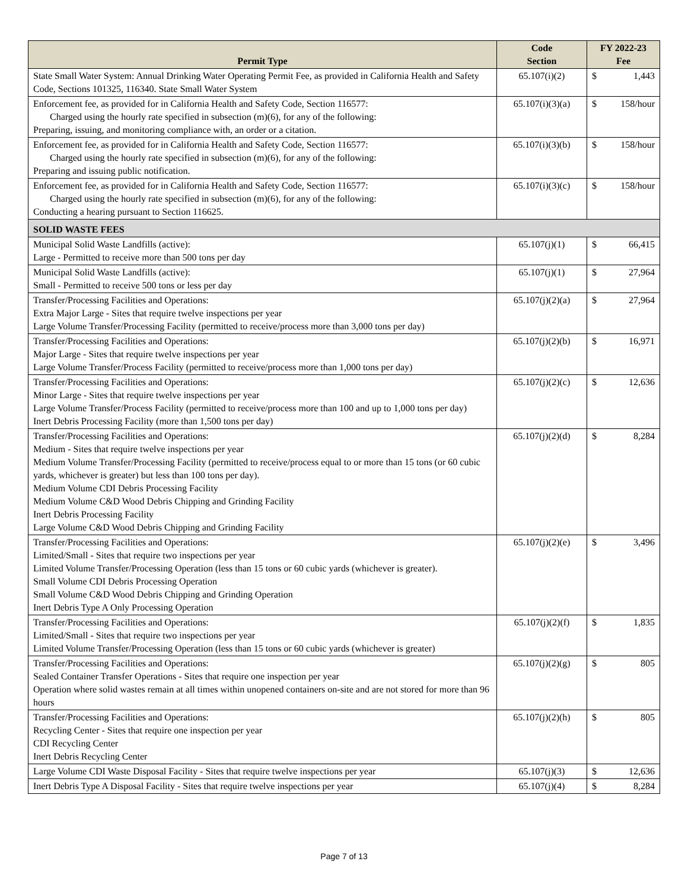| Permit Type | Code Section | FY 2022-23 Fee | |
| --- | --- | --- | --- |
| State Small Water System: Annual Drinking Water Operating Permit Fee, as provided in California Health and Safety Code, Sections 101325, 116340. State Small Water System | 65.107(i)(2) | $ | 1,443 |
| Enforcement fee, as provided for in California Health and Safety Code, Section 116577: Charged using the hourly rate specified in subsection (m)(6), for any of the following: Preparing, issuing, and monitoring compliance with, an order or a citation. | 65.107(i)(3)(a) | $ | 158/hour |
| Enforcement fee, as provided for in California Health and Safety Code, Section 116577: Charged using the hourly rate specified in subsection (m)(6), for any of the following: Preparing and issuing public notification. | 65.107(i)(3)(b) | $ | 158/hour |
| Enforcement fee, as provided for in California Health and Safety Code, Section 116577: Charged using the hourly rate specified in subsection (m)(6), for any of the following: Conducting a hearing pursuant to Section 116625. | 65.107(i)(3)(c) | $ | 158/hour |
| SOLID WASTE FEES | | | |
| Municipal Solid Waste Landfills (active): Large - Permitted to receive more than 500 tons per day | 65.107(j)(1) | $ | 66,415 |
| Municipal Solid Waste Landfills (active): Small - Permitted to receive 500 tons or less per day | 65.107(j)(1) | $ | 27,964 |
| Transfer/Processing Facilities and Operations: Extra Major Large - Sites that require twelve inspections per year Large Volume Transfer/Processing Facility (permitted to receive/process more than 3,000 tons per day) | 65.107(j)(2)(a) | $ | 27,964 |
| Transfer/Processing Facilities and Operations: Major Large - Sites that require twelve inspections per year Large Volume Transfer/Process Facility (permitted to receive/process more than 1,000 tons per day) | 65.107(j)(2)(b) | $ | 16,971 |
| Transfer/Processing Facilities and Operations: Minor Large - Sites that require twelve inspections per year Large Volume Transfer/Process Facility (permitted to receive/process more than 100 and up to 1,000 tons per day) Inert Debris Processing Facility (more than 1,500 tons per day) | 65.107(j)(2)(c) | $ | 12,636 |
| Transfer/Processing Facilities and Operations: Medium - Sites that require twelve inspections per year Medium Volume Transfer/Processing Facility (permitted to receive/process equal to or more than 15 tons (or 60 cubic yards, whichever is greater) but less than 100 tons per day). Medium Volume CDI Debris Processing Facility Medium Volume C&D Wood Debris Chipping and Grinding Facility Inert Debris Processing Facility Large Volume C&D Wood Debris Chipping and Grinding Facility | 65.107(j)(2)(d) | $ | 8,284 |
| Transfer/Processing Facilities and Operations: Limited/Small - Sites that require two inspections per year Limited Volume Transfer/Processing Operation (less than 15 tons or 60 cubic yards (whichever is greater). Small Volume CDI Debris Processing Operation Small Volume C&D Wood Debris Chipping and Grinding Operation Inert Debris Type A Only Processing Operation | 65.107(j)(2)(e) | $ | 3,496 |
| Transfer/Processing Facilities and Operations: Limited/Small - Sites that require two inspections per year Limited Volume Transfer/Processing Operation (less than 15 tons or 60 cubic yards (whichever is greater) | 65.107(j)(2)(f) | $ | 1,835 |
| Transfer/Processing Facilities and Operations: Sealed Container Transfer Operations - Sites that require one inspection per year Operation where solid wastes remain at all times within unopened containers on-site and are not stored for more than 96 hours | 65.107(j)(2)(g) | $ | 805 |
| Transfer/Processing Facilities and Operations: Recycling Center - Sites that require one inspection per year CDI Recycling Center Inert Debris Recycling Center | 65.107(j)(2)(h) | $ | 805 |
| Large Volume CDI Waste Disposal Facility - Sites that require twelve inspections per year | 65.107(j)(3) | $ | 12,636 |
| Inert Debris Type A Disposal Facility - Sites that require twelve inspections per year | 65.107(j)(4) | $ | 8,284 |
Page 7 of 13